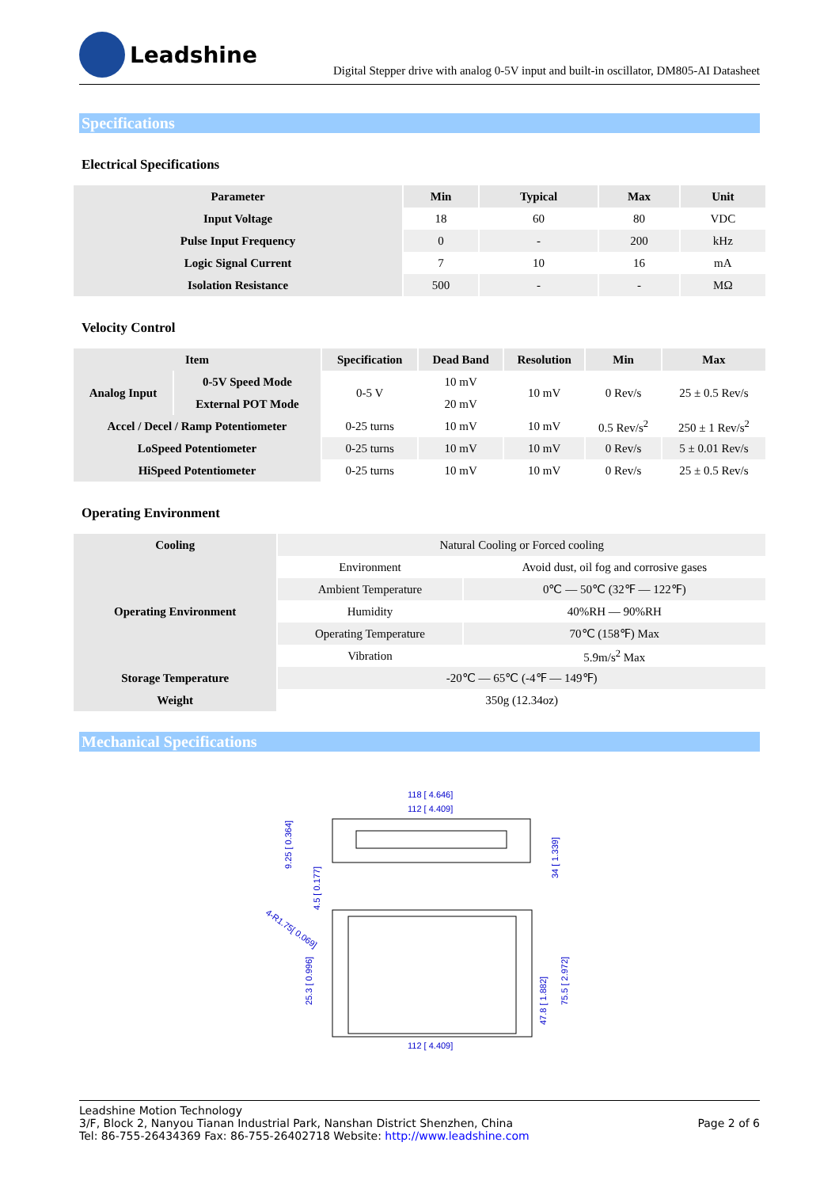Leadshine
Digital Stepper drive with analog 0-5V input and built-in oscillator, DM805-AI Datasheet
Specifications
Electrical Specifications
| Parameter | Min | Typical | Max | Unit |
| --- | --- | --- | --- | --- |
| Input Voltage | 18 | 60 | 80 | VDC |
| Pulse Input Frequency | 0 | - | 200 | kHz |
| Logic Signal Current | 7 | 10 | 16 | mA |
| Isolation Resistance | 500 | - | - | MΩ |
Velocity Control
| Item | | Specification | Dead Band | Resolution | Min | Max |
| --- | --- | --- | --- | --- | --- | --- |
| Analog Input | 0-5V Speed Mode | 0-5 V | 10 mV | 10 mV | 0 Rev/s | 25 ± 0.5 Rev/s |
| | External POT Mode | | 20 mV | | | |
| Accel / Decel / Ramp Potentiometer | | 0-25 turns | 10 mV | 10 mV | 0.5 Rev/s<sup>2</sup> | 250 ± 1 Rev/s<sup>2</sup> |
| LoSpeed Potentiometer | | 0-25 turns | 10 mV | 10 mV | 0 Rev/s | 5 ± 0.01 Rev/s |
| HiSpeed Potentiometer | | 0-25 turns | 10 mV | 10 mV | 0 Rev/s | 25 ± 0.5 Rev/s |
Operating Environment
| Cooling | Natural Cooling or Forced cooling | |
| Operating Environment | Environment | Avoid dust, oil fog and corrosive gases |
| | Ambient Temperature | 0℃ — 50℃ (32℉ — 122℉) |
| | Humidity | 40%RH — 90%RH |
| | Operating Temperature | 70℃ (158℉) Max |
| | Vibration | 5.9m/s<sup>2</sup> Max |
| Storage Temperature | -20℃ — 65℃ (-4℉ — 149℉) | |
| Weight | 350g (12.34oz) | |
Mechanical Specifications
118 [ 4.646]
112 [ 4.409]
112 [ 4.409]
9.25 [ 0.364]
4.5 [ 0.177]
34 [ 1.339]
4-R1.75[ 0.069]
25.3 [ 0.996]
47.8 [ 1.882]
75.5 [ 2.972]
Leadshine Motion Technology
3/F, Block 2, Nanyou Tianan Industrial Park, Nanshan District Shenzhen, China
Tel: 86-755-26434369 Fax: 86-755-26402718 Website: http://www.leadshine.com
Page 2 of 6